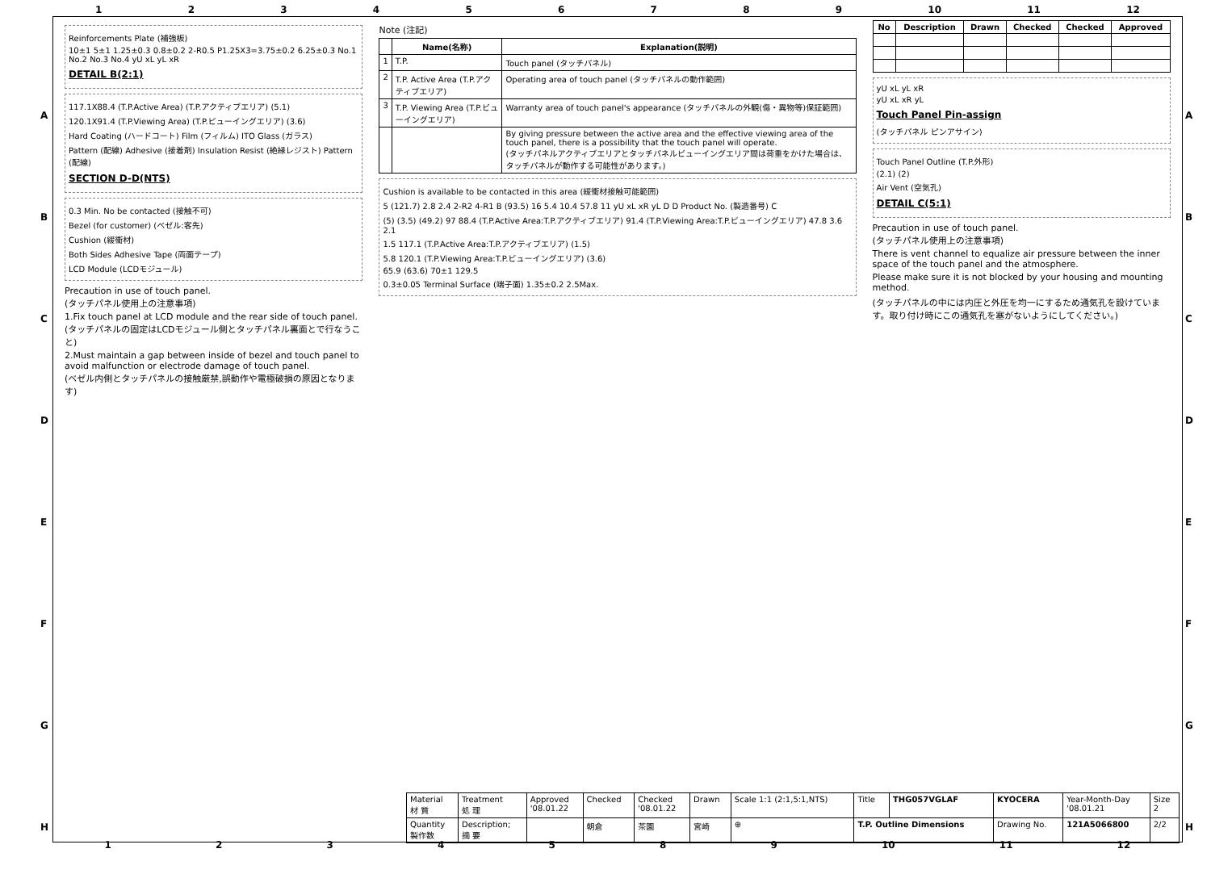123456789 10 11 12
Reinforcements Plate (補強板)
10±1 5±1 1.25±0.3 0.8±0.2 2-R0.5 P1.25X3=3.75±0.2 6.25±0.3 No.1 No.2 No.3 No.4 yU xL yL xR
DETAIL B(2:1)
117.1X88.4 (T.P.Active Area) (T.P.アクティブエリア) (5.1)
120.1X91.4 (T.P.Viewing Area) (T.P.ビューイングエリア) (3.6)
Hard Coating (ハードコート) Film (フィルム) ITO Glass (ガラス)
Pattern (配線) Adhesive (接着剤) Insulation Resist (絶縁レジスト) Pattern (配線)
SECTION D-D(NTS)
0.3 Min. No be contacted (接触不可)
Bezel (for customer) (ベゼル:客先)
Cushion (緩衝材)
Both Sides Adhesive Tape (両面テープ)
LCD Module (LCDモジュール)
Precaution in use of touch panel.
(タッチパネル使用上の注意事項)
1.Fix touch panel at LCD module and the rear side of touch panel.
(タッチパネルの固定はLCDモジュール側とタッチパネル裏面とで行なうこと)
2.Must maintain a gap between inside of bezel and touch panel to avoid malfunction or electrode damage of touch panel.
(ベゼル内側とタッチパネルの接触厳禁,誤動作や電極破損の原因となります)
Note (注記)
| | Name(名称) | Explanation(説明) |
| --- | --- | --- |
| 1 | T.P. | Touch panel (タッチパネル) |
| 2 | T.P. Active Area (T.P.アクティブエリア) | Operating area of touch panel (タッチパネルの動作範囲) |
| 3 | T.P. Viewing Area (T.P.ビューイングエリア) | Warranty area of touch panel's appearance (タッチパネルの外観(傷・異物等)保証範囲) |
| | | By giving pressure between the active area and the effective viewing area of the touch panel, there is a possibility that the touch panel will operate. (タッチパネルアクティブエリアとタッチパネルビューイングエリア間は荷重をかけた場合は、タッチパネルが動作する可能性があります。) |
Cushion is available to be contacted in this area (緩衝材接触可能範囲)
5 (121.7) 2.8 2.4 2-R2 4-R1 B (93.5) 16 5.4 10.4 57.8 11 yU xL xR yL D D Product No. (製造番号) C
(5) (3.5) (49.2) 97 88.4 (T.P.Active Area:T.P.アクティブエリア) 91.4 (T.P.Viewing Area:T.P.ビューイングエリア) 47.8 3.6 2.1
1.5 117.1 (T.P.Active Area:T.P.アクティブエリア) (1.5)
5.8 120.1 (T.P.Viewing Area:T.P.ビューイングエリア) (3.6)
65.9 (63.6) 70±1 129.5
0.3±0.05 Terminal Surface (端子面) 1.35±0.2 2.5Max.
| No | Description | Drawn | Checked | Checked | Approved |
| --- | --- | --- | --- | --- | --- |
yU xL yL xR
yU xL xR yL
Touch Panel Pin-assign
(タッチパネル ピンアサイン)
Touch Panel Outline (T.P.外形)
(2.1) (2)
Air Vent (空気孔)
DETAIL C(5:1)
Precaution in use of touch panel.
(タッチパネル使用上の注意事項)
There is vent channel to equalize air pressure between the inner space of the touch panel and the atmosphere.
Please make sure it is not blocked by your housing and mounting method.
(タッチパネルの中には内圧と外圧を均一にするため通気孔を設けています。取り付け時にこの通気孔を塞がないようにしてください。)
| Material 材 質 | Treatment 処 理 | Approved '08.01.22 | Checked | Checked '08.01.22 | Drawn | Scale 1:1 (2:1,5:1,NTS) | Title | THG057VGLAF | KYOCERA | Year-Month-Day '08.01.21 | Size 2 |
| Quantity 製作数 | Description; 摘 要 | | 朝倉 | 茶園 | 宮崎 | ⊕ | T.P. Outline Dimensions | | Drawing No. | 121A5066800 | 2/2 |
1234589 10 11 12
A
B
C
D
E
F
G
H
A
B
C
D
E
F
G
H